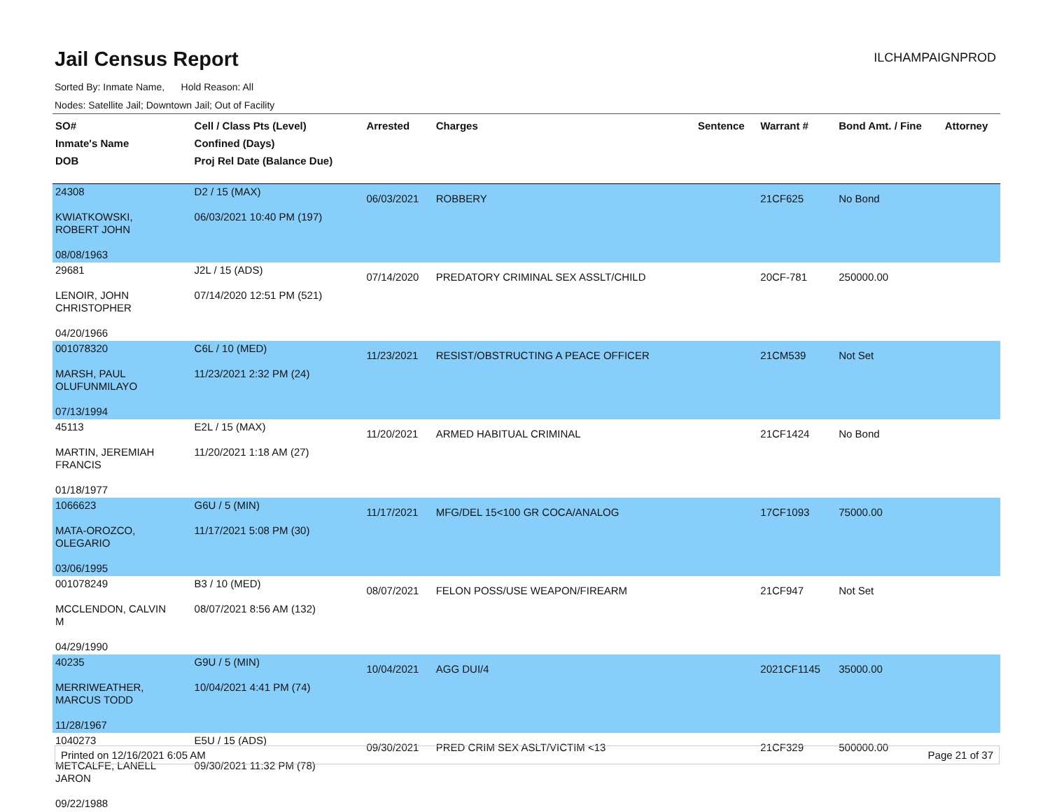Jail Census Report
ILCHAMPAIGNPROD
Sorted By: Inmate Name, Hold Reason: All
Nodes: Satellite Jail; Downtown Jail; Out of Facility
| SO# Inmate's Name DOB | Cell / Class Pts (Level) Confined (Days) Proj Rel Date (Balance Due) | Arrested | Charges | Sentence | Warrant # | Bond Amt. / Fine | Attorney |
| --- | --- | --- | --- | --- | --- | --- | --- |
| 24308 KWIATKOWSKI, ROBERT JOHN 08/08/1963 | D2 / 15 (MAX) 06/03/2021 10:40 PM (197) | 06/03/2021 | ROBBERY | | 21CF625 | No Bond | |
| 29681 LENOIR, JOHN CHRISTOPHER 04/20/1966 | J2L / 15 (ADS) 07/14/2020 12:51 PM (521) | 07/14/2020 | PREDATORY CRIMINAL SEX ASSLT/CHILD | | 20CF-781 | 250000.00 | |
| 001078320 MARSH, PAUL OLUFUNMILAYO 07/13/1994 | C6L / 10 (MED) 11/23/2021 2:32 PM (24) | 11/23/2021 | RESIST/OBSTRUCTING A PEACE OFFICER | | 21CM539 | Not Set | |
| 45113 MARTIN, JEREMIAH FRANCIS 01/18/1977 | E2L / 15 (MAX) 11/20/2021 1:18 AM (27) | 11/20/2021 | ARMED HABITUAL CRIMINAL | | 21CF1424 | No Bond | |
| 1066623 MATA-OROZCO, OLEGARIO 03/06/1995 | G6U / 5 (MIN) 11/17/2021 5:08 PM (30) | 11/17/2021 | MFG/DEL 15<100 GR COCA/ANALOG | | 17CF1093 | 75000.00 | |
| 001078249 MCCLENDON, CALVIN M 04/29/1990 | B3 / 10 (MED) 08/07/2021 8:56 AM (132) | 08/07/2021 | FELON POSS/USE WEAPON/FIREARM | | 21CF947 | Not Set | |
| 40235 MERRIWEATHER, MARCUS TODD 11/28/1967 | G9U / 5 (MIN) 10/04/2021 4:41 PM (74) | 10/04/2021 | AGG DUI/4 | | 2021CF1145 | 35000.00 | |
| 1040273 METCALFE, LANELL JARON 09/22/1988 | E5U / 15 (ADS) 09/30/2021 11:32 PM (78) | 09/30/2021 | PRED CRIM SEX ASLT/VICTIM <13 | | 21CF329 | 500000.00 | |
Printed on 12/16/2021 6:05 AM Page 21 of 37